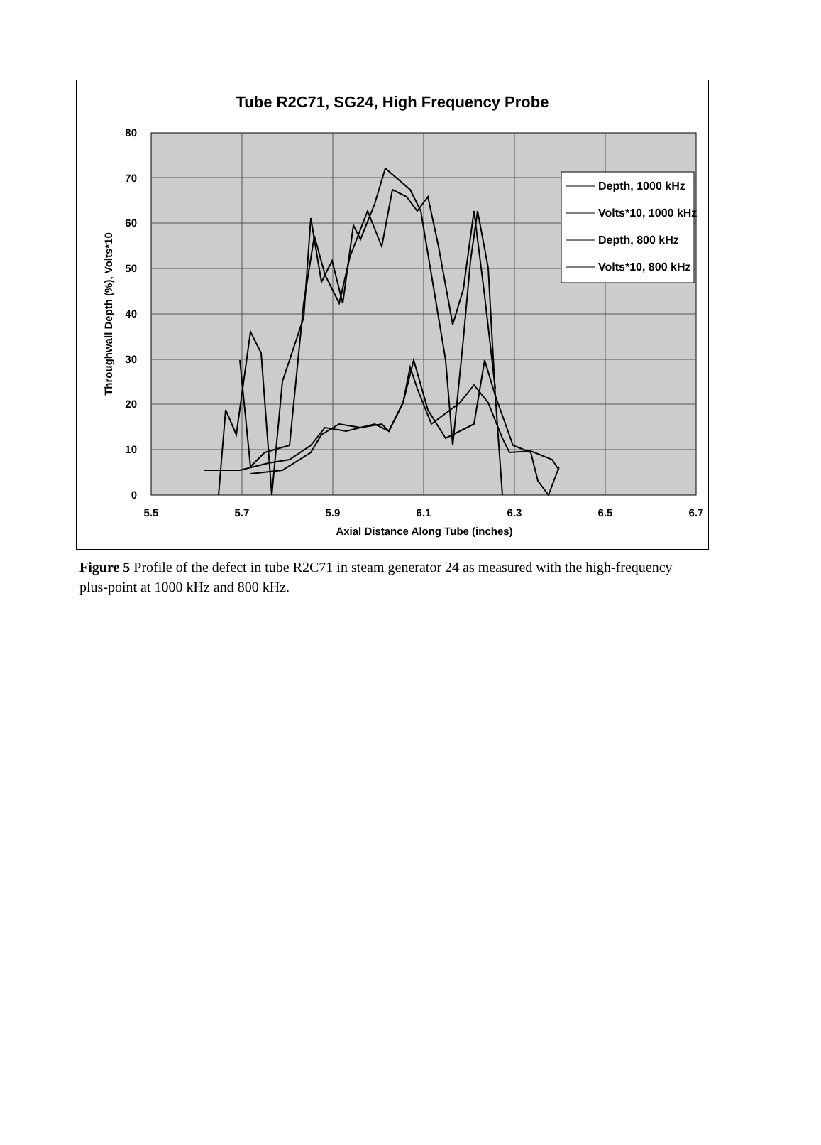Tube R2C71, SG24, High Frequency Probe
80
70
60
50
40
30
20
10
0
5.5
5.7
5.9
6.1
6.3
6.5
6.7
Axial Distance Along Tube (inches)
Throughwall Depth (%), Volts*10
Depth, 1000 kHz
Volts*10, 1000 kHz
Depth, 800 kHz
Volts*10, 800 kHz
Figure 5 Profile of the defect in tube R2C71 in steam generator 24 as measured with the high-frequency plus-point at 1000 kHz and 800 kHz.